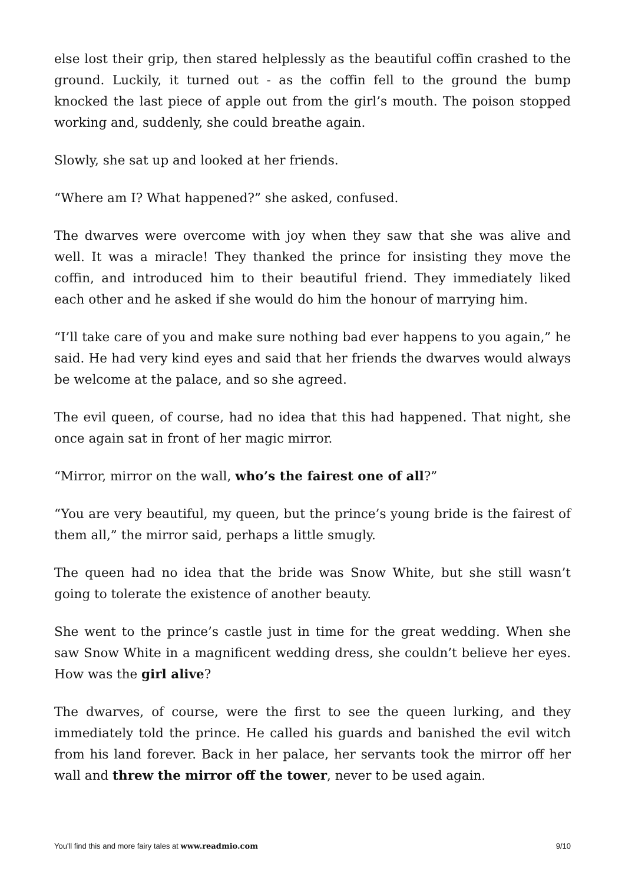else lost their grip, then stared helplessly as the beautiful coffin crashed to the ground. Luckily, it turned out - as the coffin fell to the ground the bump knocked the last piece of apple out from the girl’s mouth. The poison stopped working and, suddenly, she could breathe again.
Slowly, she sat up and looked at her friends.
“Where am I? What happened?” she asked, confused.
The dwarves were overcome with joy when they saw that she was alive and well. It was a miracle! They thanked the prince for insisting they move the coffin, and introduced him to their beautiful friend. They immediately liked each other and he asked if she would do him the honour of marrying him.
“I’ll take care of you and make sure nothing bad ever happens to you again,” he said. He had very kind eyes and said that her friends the dwarves would always be welcome at the palace, and so she agreed.
The evil queen, of course, had no idea that this had happened. That night, she once again sat in front of her magic mirror.
“Mirror, mirror on the wall, who’s the fairest one of all?”
“You are very beautiful, my queen, but the prince’s young bride is the fairest of them all,” the mirror said, perhaps a little smugly.
The queen had no idea that the bride was Snow White, but she still wasn’t going to tolerate the existence of another beauty.
She went to the prince’s castle just in time for the great wedding. When she saw Snow White in a magnificent wedding dress, she couldn’t believe her eyes. How was the girl alive?
The dwarves, of course, were the first to see the queen lurking, and they immediately told the prince. He called his guards and banished the evil witch from his land forever. Back in her palace, her servants took the mirror off her wall and threw the mirror off the tower, never to be used again.
You'll find this and more fairy tales at www.readmio.com 9/10